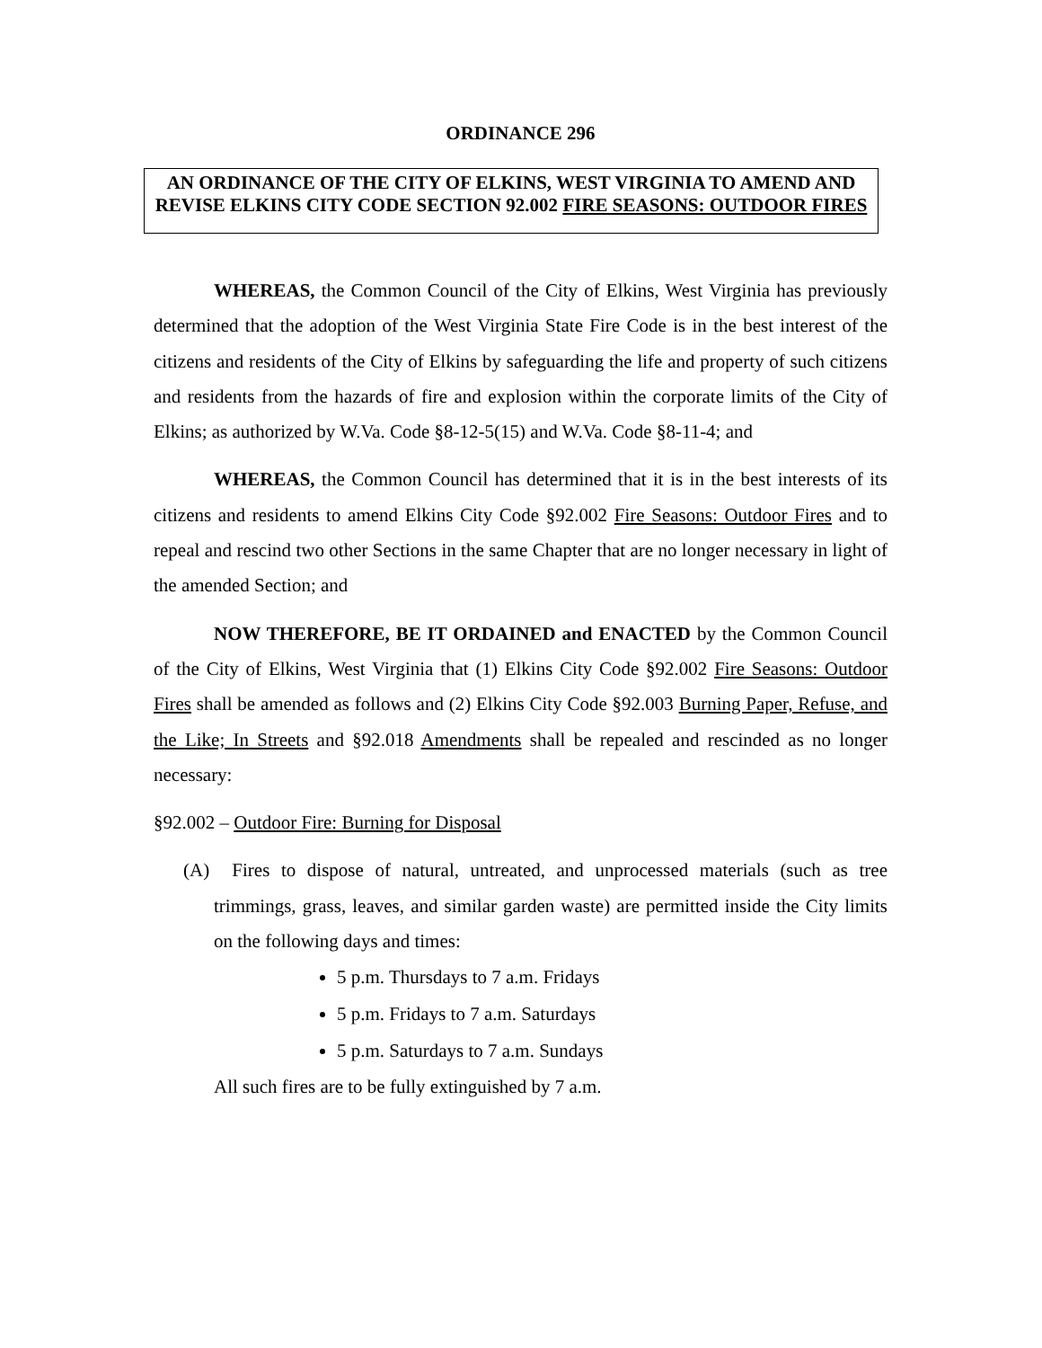ORDINANCE 296
AN ORDINANCE OF THE CITY OF ELKINS, WEST VIRGINIA TO AMEND AND REVISE ELKINS CITY CODE SECTION 92.002 FIRE SEASONS: OUTDOOR FIRES
WHEREAS, the Common Council of the City of Elkins, West Virginia has previously determined that the adoption of the West Virginia State Fire Code is in the best interest of the citizens and residents of the City of Elkins by safeguarding the life and property of such citizens and residents from the hazards of fire and explosion within the corporate limits of the City of Elkins; as authorized by W.Va. Code §8-12-5(15) and W.Va. Code §8-11-4; and
WHEREAS, the Common Council has determined that it is in the best interests of its citizens and residents to amend Elkins City Code §92.002 Fire Seasons: Outdoor Fires and to repeal and rescind two other Sections in the same Chapter that are no longer necessary in light of the amended Section; and
NOW THEREFORE, BE IT ORDAINED and ENACTED by the Common Council of the City of Elkins, West Virginia that (1) Elkins City Code §92.002 Fire Seasons: Outdoor Fires shall be amended as follows and (2) Elkins City Code §92.003 Burning Paper, Refuse, and the Like; In Streets and §92.018 Amendments shall be repealed and rescinded as no longer necessary:
§92.002 – Outdoor Fire: Burning for Disposal
(A) Fires to dispose of natural, untreated, and unprocessed materials (such as tree trimmings, grass, leaves, and similar garden waste) are permitted inside the City limits on the following days and times:
5 p.m. Thursdays to 7 a.m. Fridays
5 p.m. Fridays to 7 a.m. Saturdays
5 p.m. Saturdays to 7 a.m. Sundays
All such fires are to be fully extinguished by 7 a.m.